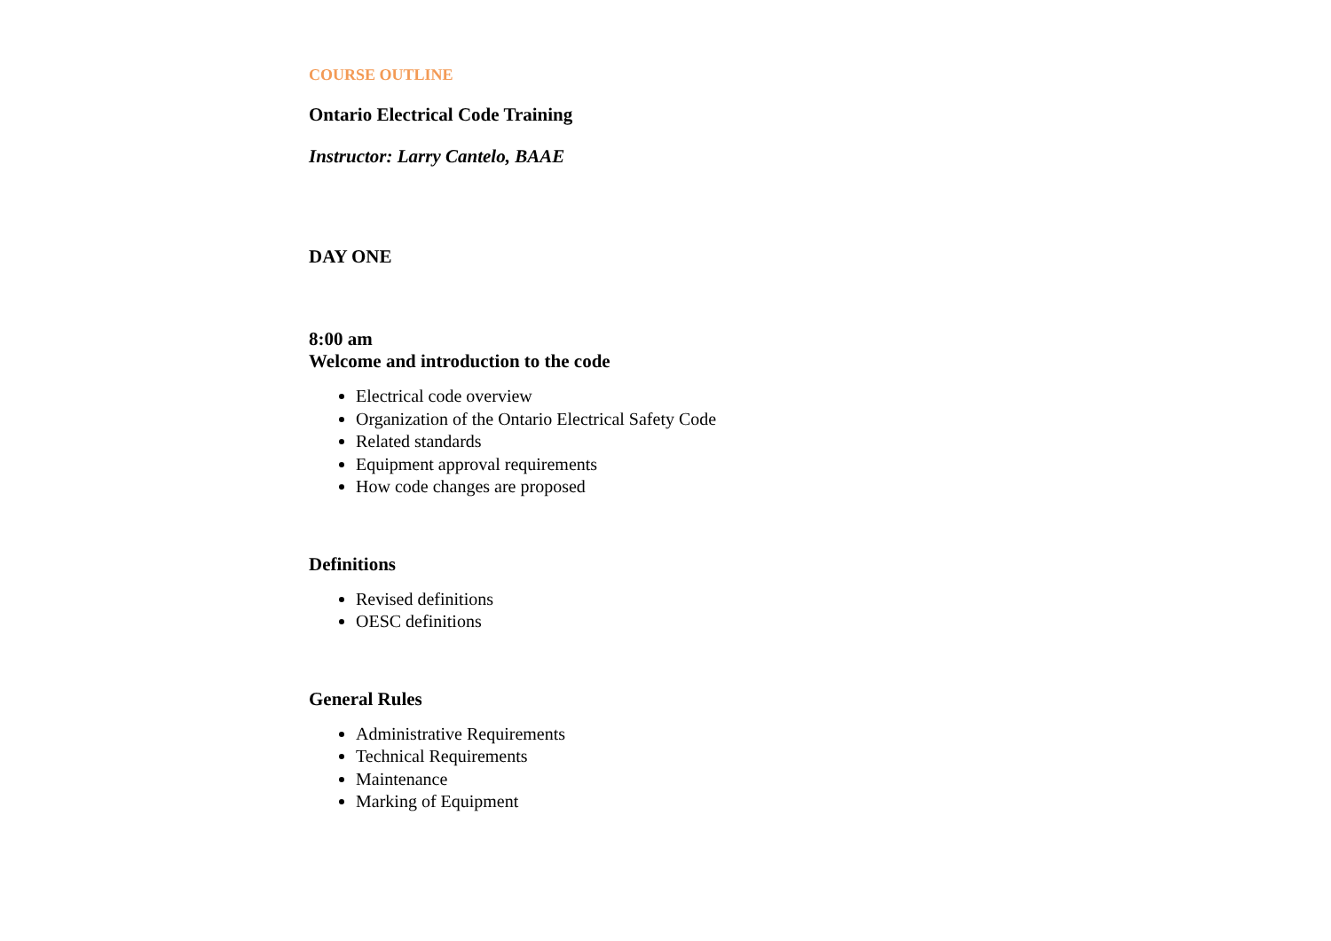COURSE OUTLINE
Ontario Electrical Code Training
Instructor: Larry Cantelo, BAAE
DAY ONE
8:00 am
Welcome and introduction to the code
Electrical code overview
Organization of the Ontario Electrical Safety Code
Related standards
Equipment approval requirements
How code changes are proposed
Definitions
Revised definitions
OESC definitions
General Rules
Administrative Requirements
Technical Requirements
Maintenance
Marking of Equipment